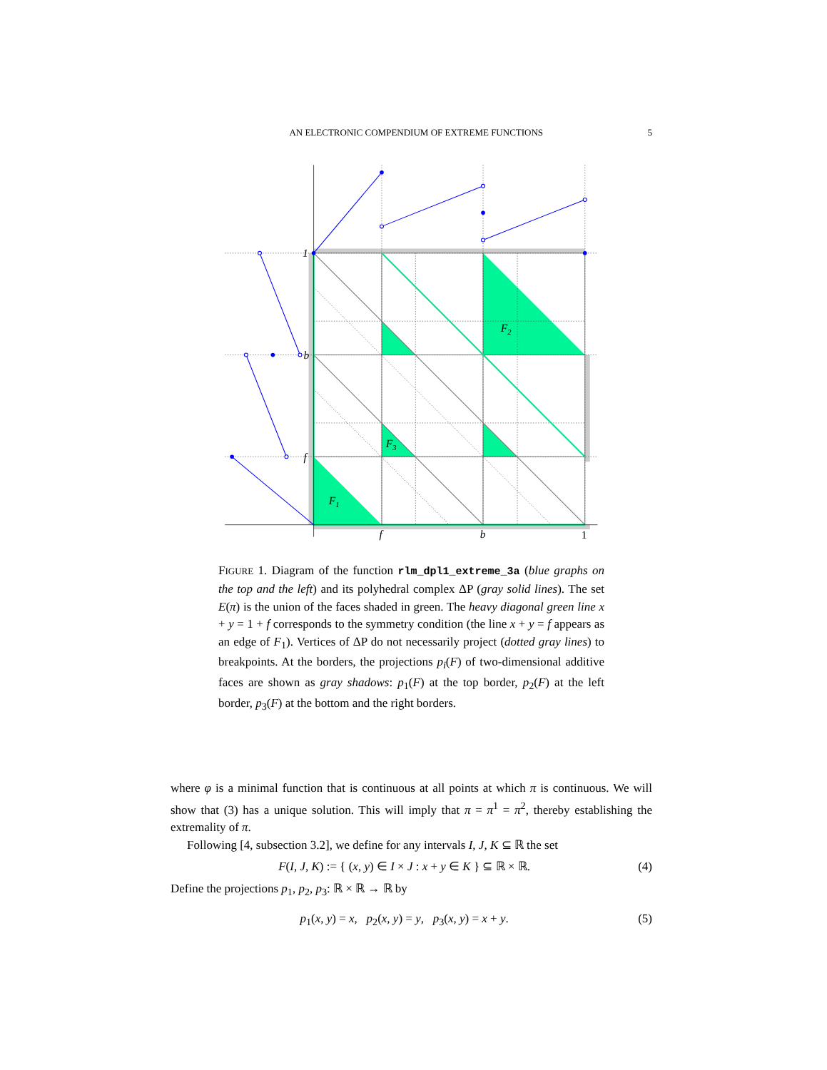AN ELECTRONIC COMPENDIUM OF EXTREME FUNCTIONS 5
1
b
f
f
b
1
F1
F3
F2
FIGURE 1. Diagram of the function rlm_dpl1_extreme_3a (blue graphs on the top and the left) and its polyhedral complex ΔP (gray solid lines). The set E(π) is the union of the faces shaded in green. The heavy diagonal green line x + y = 1 + f corresponds to the symmetry condition (the line x + y = f appears as an edge of F<sub>1</sub>). Vertices of ΔP do not necessarily project (dotted gray lines) to breakpoints. At the borders, the projections p<sub>i</sub>(F) of two-dimensional additive faces are shown as gray shadows: p<sub>1</sub>(F) at the top border, p<sub>2</sub>(F) at the left border, p<sub>3</sub>(F) at the bottom and the right borders.
where φ is a minimal function that is continuous at all points at which π is continuous. We will show that (3) has a unique solution. This will imply that π = π<sup>1</sup> = π<sup>2</sup>, thereby establishing the extremality of π.
Following [4, subsection 3.2], we define for any intervals I, J, K ⊆ ℝ the set
F(I, J, K) := { (x, y) ∈ I × J : x + y ∈ K } ⊆ ℝ × ℝ. (4)
Define the projections p<sub>1</sub>, p<sub>2</sub>, p<sub>3</sub>: ℝ × ℝ → ℝ by
p<sub>1</sub>(x, y) = x, p<sub>2</sub>(x, y) = y, p<sub>3</sub>(x, y) = x + y. (5)